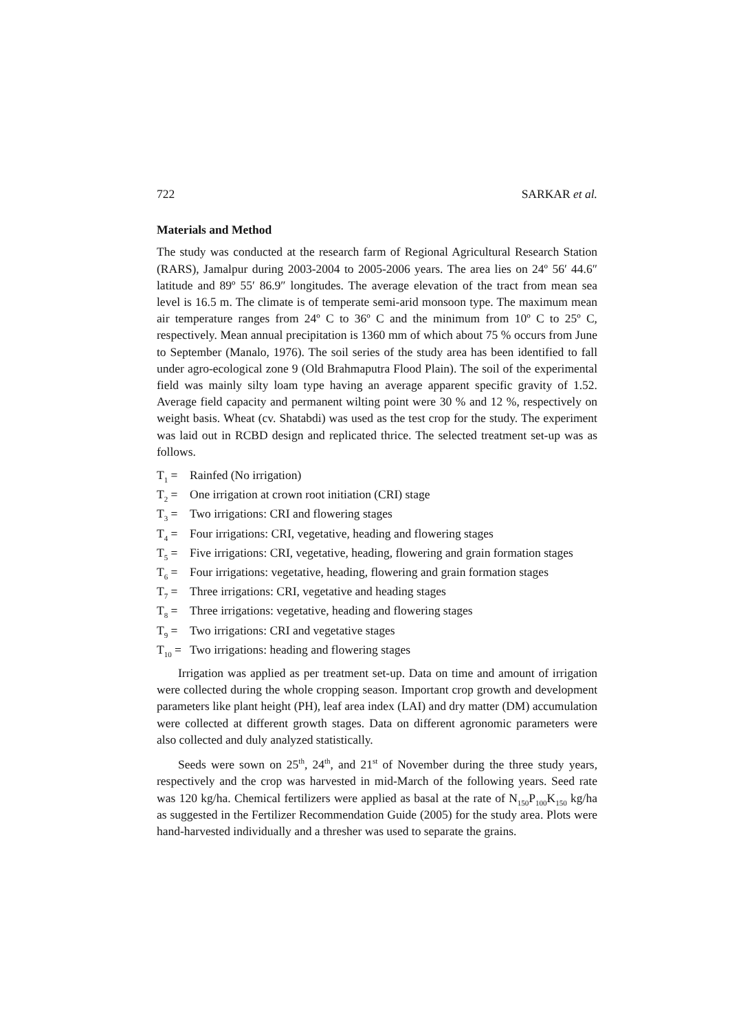722 SARKAR et al.
Materials and Method
The study was conducted at the research farm of Regional Agricultural Research Station (RARS), Jamalpur during 2003-2004 to 2005-2006 years. The area lies on 24º 56′ 44.6″ latitude and 89º 55′ 86.9″ longitudes. The average elevation of the tract from mean sea level is 16.5 m. The climate is of temperate semi-arid monsoon type. The maximum mean air temperature ranges from 24º C to 36º C and the minimum from 10º C to 25º C, respectively. Mean annual precipitation is 1360 mm of which about 75 % occurs from June to September (Manalo, 1976). The soil series of the study area has been identified to fall under agro-ecological zone 9 (Old Brahmaputra Flood Plain). The soil of the experimental field was mainly silty loam type having an average apparent specific gravity of 1.52. Average field capacity and permanent wilting point were 30 % and 12 %, respectively on weight basis. Wheat (cv. Shatabdi) was used as the test crop for the study. The experiment was laid out in RCBD design and replicated thrice. The selected treatment set-up was as follows.
T<sub>1</sub> = Rainfed (No irrigation)
T<sub>2</sub> = One irrigation at crown root initiation (CRI) stage
T<sub>3</sub> = Two irrigations: CRI and flowering stages
T<sub>4</sub> = Four irrigations: CRI, vegetative, heading and flowering stages
T<sub>5</sub> = Five irrigations: CRI, vegetative, heading, flowering and grain formation stages
T<sub>6</sub> = Four irrigations: vegetative, heading, flowering and grain formation stages
T<sub>7</sub> = Three irrigations: CRI, vegetative and heading stages
T<sub>8</sub> = Three irrigations: vegetative, heading and flowering stages
T<sub>9</sub> = Two irrigations: CRI and vegetative stages
T<sub>10</sub> = Two irrigations: heading and flowering stages
Irrigation was applied as per treatment set-up. Data on time and amount of irrigation were collected during the whole cropping season. Important crop growth and development parameters like plant height (PH), leaf area index (LAI) and dry matter (DM) accumulation were collected at different growth stages. Data on different agronomic parameters were also collected and duly analyzed statistically.
Seeds were sown on 25<sup>th</sup>, 24<sup>th</sup>, and 21<sup>st</sup> of November during the three study years, respectively and the crop was harvested in mid-March of the following years. Seed rate was 120 kg/ha. Chemical fertilizers were applied as basal at the rate of N<sub>150</sub>P<sub>100</sub>K<sub>150</sub> kg/ha as suggested in the Fertilizer Recommendation Guide (2005) for the study area. Plots were hand-harvested individually and a thresher was used to separate the grains.